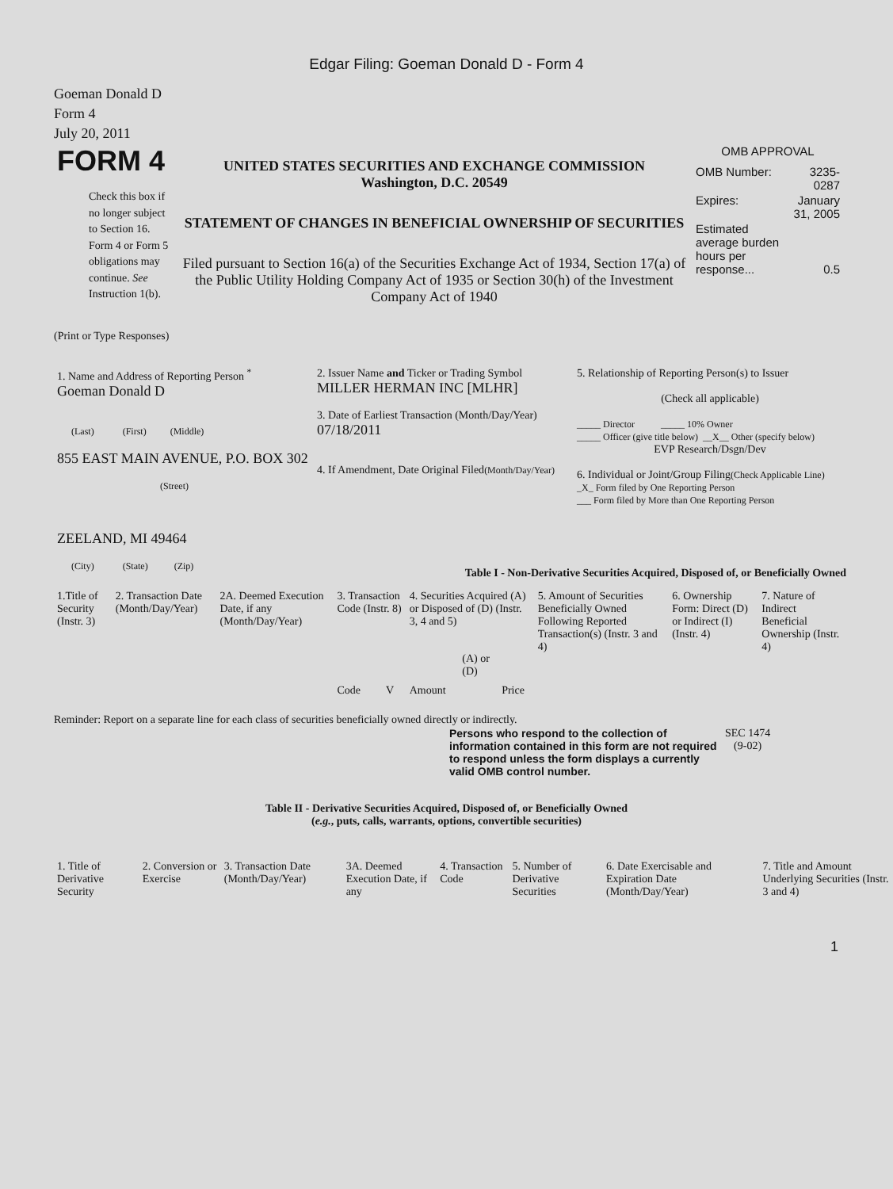Edgar Filing: Goeman Donald D - Form 4
Goeman Donald D
Form 4
July 20, 2011
| FORM 4 Check this box if no longer subject to Section 16. Form 4 or Form 5 obligations may continue. See Instruction 1(b). | UNITED STATES SECURITIES AND EXCHANGE COMMISSION Washington, D.C. 20549 STATEMENT OF CHANGES IN BENEFICIAL OWNERSHIP OF SECURITIES Filed pursuant to Section 16(a) of the Securities Exchange Act of 1934, Section 17(a) of the Public Utility Holding Company Act of 1935 or Section 30(h) of the Investment Company Act of 1940 | OMB APPROVAL / OMB Number: / 3235-0287 / / Expires: / January 31, 2005 / / Estimated average burden hours per response... / 0.5 / |
(Print or Type Responses)
| 1. Name and Address of Reporting Person <sup>*</sup> Goeman Donald D (Last) (First) (Middle) 855 EAST MAIN AVENUE, P.O. BOX 302 (Street) ZEELAND, MI 49464 (City) (State) (Zip) | 2. Issuer Name and Ticker or Trading Symbol MILLER HERMAN INC [MLHR] 3. Date of Earliest Transaction (Month/Day/Year) 07/18/2011 4. If Amendment, Date Original Filed (Month/Day/Year) | 5. Relationship of Reporting Person(s) to Issuer (Check all applicable) _____ Director _____ 10% Owner _____ Officer (give title below) __X__ Other (specify below) EVP Research/Dsgn/Dev 6. Individual or Joint/Group Filing (Check Applicable Line) _X_ Form filed by One Reporting Person ___ Form filed by More than One Reporting Person |
Table I - Non-Derivative Securities Acquired, Disposed of, or Beneficially Owned
| 1.Title of Security (Instr. 3) | 2. Transaction Date (Month/Day/Year) | 2A. Deemed Execution Date, if any (Month/Day/Year) | 3. Transaction Code (Instr. 8) | | 4. Securities Acquired (A) or Disposed of (D) (Instr. 3, 4 and 5) | | | 5. Amount of Securities Beneficially Owned Following Reported Transaction(s) (Instr. 3 and 4) | 6. Ownership Form: Direct (D) or Indirect (I) (Instr. 4) | 7. Nature of Indirect Beneficial Ownership (Instr. 4) |
| --- | --- | --- | --- | --- | --- | --- | --- | --- | --- | --- |
| | | | Code | V | Amount | (A) or (D) | Price | | | |
Reminder: Report on a separate line for each class of securities beneficially owned directly or indirectly.
| Persons who respond to the collection of information contained in this form are not required to respond unless the form displays a currently valid OMB control number. | SEC 1474 (9-02) |
Table II - Derivative Securities Acquired, Disposed of, or Beneficially Owned
(e.g., puts, calls, warrants, options, convertible securities)
| 1. Title of Derivative Security | 2. Conversion or Exercise | 3. Transaction Date (Month/Day/Year) | 3A. Deemed Execution Date, if any | 4. Transaction Code | 5. Number of Derivative Securities | 6. Date Exercisable and Expiration Date (Month/Day/Year) | 7. Title and Amount Underlying Securities (Instr. 3 and 4) |
| --- | --- | --- | --- | --- | --- | --- | --- |
1